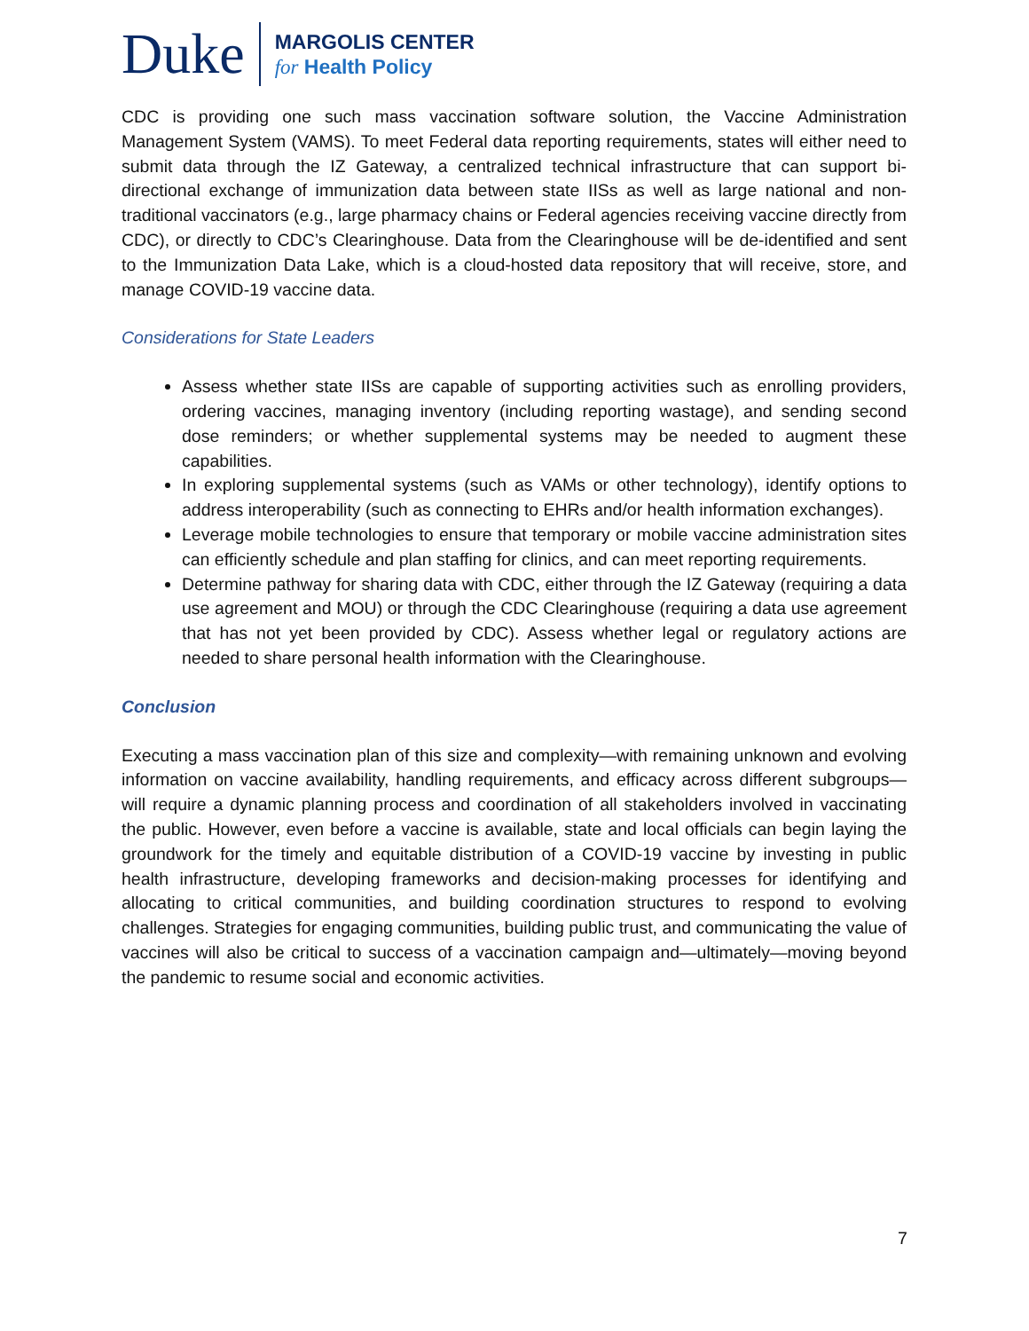Duke
MARGOLIS CENTER
for Health Policy
CDC is providing one such mass vaccination software solution, the Vaccine Administration Management System (VAMS). To meet Federal data reporting requirements, states will either need to submit data through the IZ Gateway, a centralized technical infrastructure that can support bi-directional exchange of immunization data between state IISs as well as large national and non-traditional vaccinators (e.g., large pharmacy chains or Federal agencies receiving vaccine directly from CDC), or directly to CDC’s Clearinghouse. Data from the Clearinghouse will be de-identified and sent to the Immunization Data Lake, which is a cloud-hosted data repository that will receive, store, and manage COVID-19 vaccine data.
Considerations for State Leaders
Assess whether state IISs are capable of supporting activities such as enrolling providers, ordering vaccines, managing inventory (including reporting wastage), and sending second dose reminders; or whether supplemental systems may be needed to augment these capabilities.
In exploring supplemental systems (such as VAMs or other technology), identify options to address interoperability (such as connecting to EHRs and/or health information exchanges).
Leverage mobile technologies to ensure that temporary or mobile vaccine administration sites can efficiently schedule and plan staffing for clinics, and can meet reporting requirements.
Determine pathway for sharing data with CDC, either through the IZ Gateway (requiring a data use agreement and MOU) or through the CDC Clearinghouse (requiring a data use agreement that has not yet been provided by CDC). Assess whether legal or regulatory actions are needed to share personal health information with the Clearinghouse.
Conclusion
Executing a mass vaccination plan of this size and complexity—with remaining unknown and evolving information on vaccine availability, handling requirements, and efficacy across different subgroups—will require a dynamic planning process and coordination of all stakeholders involved in vaccinating the public. However, even before a vaccine is available, state and local officials can begin laying the groundwork for the timely and equitable distribution of a COVID-19 vaccine by investing in public health infrastructure, developing frameworks and decision-making processes for identifying and allocating to critical communities, and building coordination structures to respond to evolving challenges. Strategies for engaging communities, building public trust, and communicating the value of vaccines will also be critical to success of a vaccination campaign and—ultimately—moving beyond the pandemic to resume social and economic activities.
7